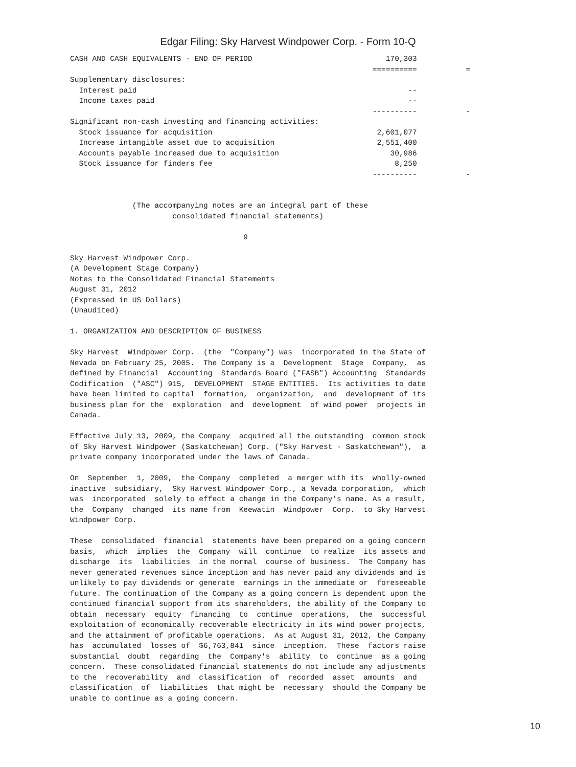Edgar Filing: Sky Harvest Windpower Corp. - Form 10-Q
CASH AND CASH EQUIVALENTS - END OF PERIOD                              170,303
                                                                    ==========           =
Supplementary disclosures:
  Interest paid                                                             --
  Income taxes paid                                                         --
                                                                    ----------           -
Significant non-cash investing and financing activities:
  Stock issuance for acquisition                                     2,601,077
  Increase intangible asset due to acquisition                       2,551,400
  Accounts payable increased due to acquisition                         30,986
  Stock issuance for finders fee                                         8,250
                                                                    ----------           -


              (The accompanying notes are an integral part of these
                       consolidated financial statements)

                                       9

Sky Harvest Windpower Corp.
(A Development Stage Company)
Notes to the Consolidated Financial Statements
August 31, 2012
(Expressed in US Dollars)
(Unaudited)

1. ORGANIZATION AND DESCRIPTION OF BUSINESS

Sky Harvest  Windpower Corp.  (the  "Company") was  incorporated in the State of
Nevada on February 25, 2005.  The Company is a  Development  Stage  Company,  as
defined by Financial  Accounting  Standards Board ("FASB") Accounting  Standards
Codification  ("ASC") 915,  DEVELOPMENT  STAGE ENTITIES.  Its activities to date
have been limited to capital  formation,  organization,  and  development of its
business plan for the  exploration  and  development  of wind power  projects in
Canada.

Effective July 13, 2009, the Company  acquired all the outstanding  common stock
of Sky Harvest Windpower (Saskatchewan) Corp. ("Sky Harvest - Saskatchewan"),  a
private company incorporated under the laws of Canada.

On  September  1, 2009,  the Company  completed  a merger with its  wholly-owned
inactive  subsidiary,  Sky Harvest Windpower Corp., a Nevada corporation,  which
was  incorporated  solely to effect a change in the Company's name. As a result,
the  Company  changed  its name from  Keewatin  Windpower  Corp.  to Sky Harvest
Windpower Corp.

These  consolidated  financial  statements have been prepared on a going concern
basis,  which  implies  the  Company  will  continue  to realize  its assets and
discharge  its  liabilities  in the normal  course of business.  The Company has
never generated revenues since inception and has never paid any dividends and is
unlikely to pay dividends or generate  earnings in the immediate or  foreseeable
future. The continuation of the Company as a going concern is dependent upon the
continued financial support from its shareholders, the ability of the Company to
obtain  necessary  equity  financing  to  continue  operations,  the  successful
exploitation of economically recoverable electricity in its wind power projects,
and the attainment of profitable operations.  As at August 31, 2012, the Company
has  accumulated  losses of  $6,763,841  since  inception.  These  factors raise
substantial  doubt  regarding  the  Company's  ability  to  continue  as a going
concern.  These consolidated financial statements do not include any adjustments
to the  recoverability  and  classification  of  recorded  asset  amounts  and
classification  of  liabilities  that might be  necessary  should the Company be
unable to continue as a going concern.
10